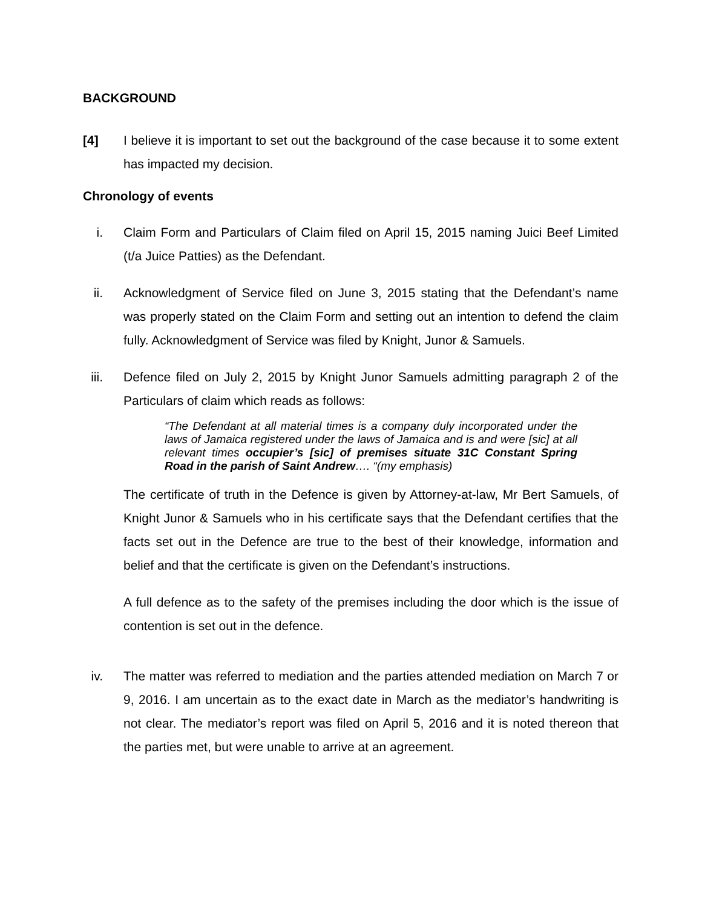BACKGROUND
[4] I believe it is important to set out the background of the case because it to some extent has impacted my decision.
Chronology of events
i. Claim Form and Particulars of Claim filed on April 15, 2015 naming Juici Beef Limited (t/a Juice Patties) as the Defendant.
ii. Acknowledgment of Service filed on June 3, 2015 stating that the Defendant’s name was properly stated on the Claim Form and setting out an intention to defend the claim fully. Acknowledgment of Service was filed by Knight, Junor & Samuels.
iii. Defence filed on July 2, 2015 by Knight Junor Samuels admitting paragraph 2 of the Particulars of claim which reads as follows:
“The Defendant at all material times is a company duly incorporated under the laws of Jamaica registered under the laws of Jamaica and is and were [sic] at all relevant times occupier’s [sic] of premises situate 31C Constant Spring Road in the parish of Saint Andrew…. “(my emphasis)
The certificate of truth in the Defence is given by Attorney-at-law, Mr Bert Samuels, of Knight Junor & Samuels who in his certificate says that the Defendant certifies that the facts set out in the Defence are true to the best of their knowledge, information and belief and that the certificate is given on the Defendant’s instructions.
A full defence as to the safety of the premises including the door which is the issue of contention is set out in the defence.
iv. The matter was referred to mediation and the parties attended mediation on March 7 or 9, 2016. I am uncertain as to the exact date in March as the mediator’s handwriting is not clear. The mediator’s report was filed on April 5, 2016 and it is noted thereon that the parties met, but were unable to arrive at an agreement.